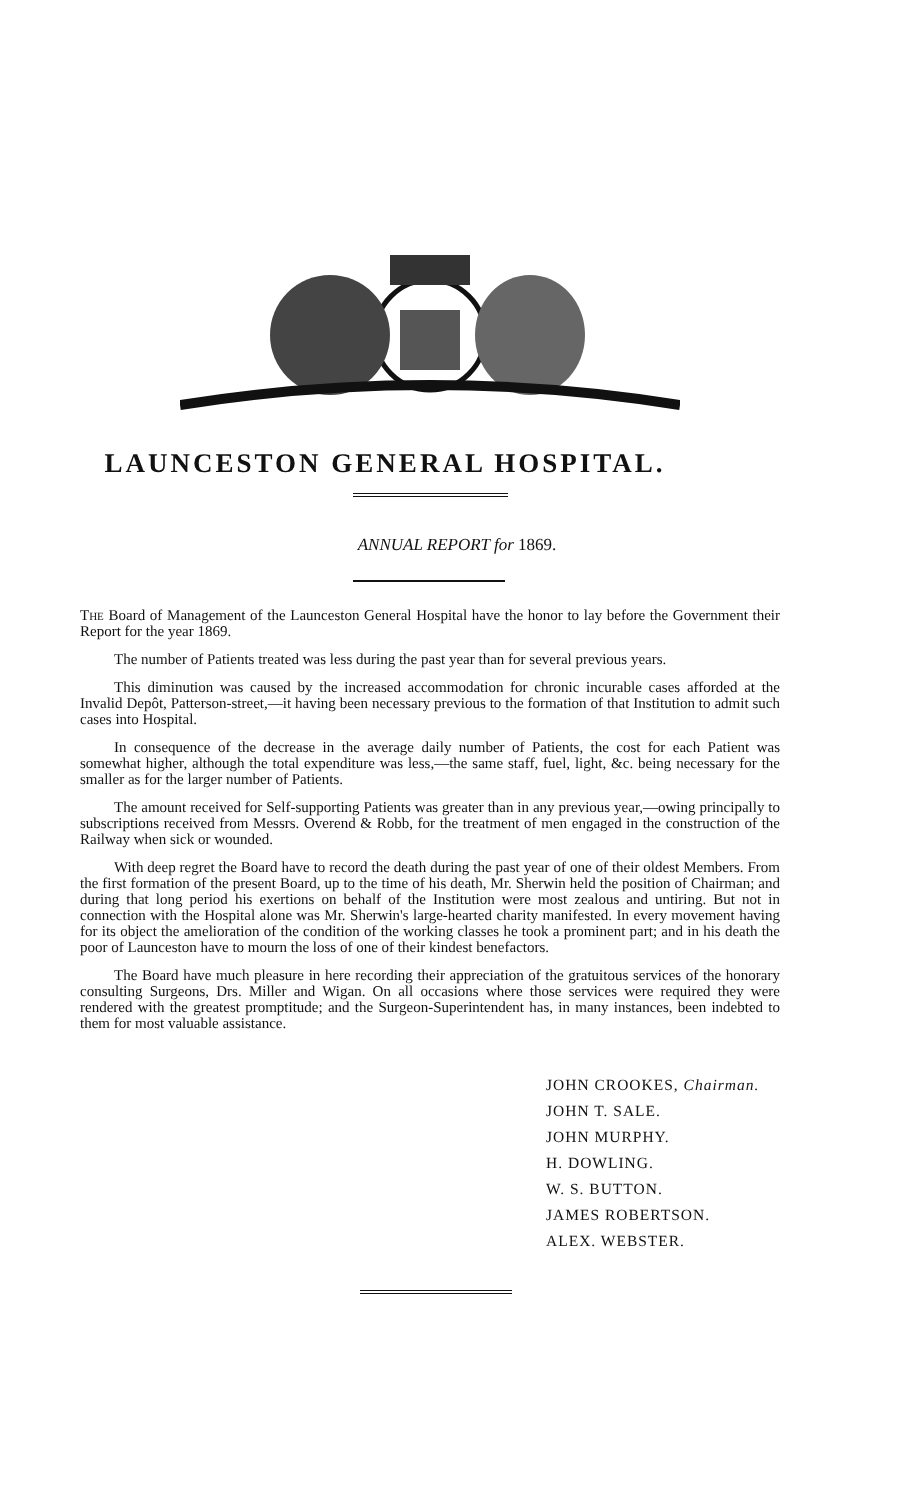LAUNCESTON GENERAL HOSPITAL.
ANNUAL REPORT for 1869.
The Board of Management of the Launceston General Hospital have the honor to lay before the Government their Report for the year 1869.
The number of Patients treated was less during the past year than for several previous years.
This diminution was caused by the increased accommodation for chronic incurable cases afforded at the Invalid Depôt, Patterson-street,—it having been necessary previous to the formation of that Institution to admit such cases into Hospital.
In consequence of the decrease in the average daily number of Patients, the cost for each Patient was somewhat higher, although the total expenditure was less,—the same staff, fuel, light, &c. being necessary for the smaller as for the larger number of Patients.
The amount received for Self-supporting Patients was greater than in any previous year,—owing principally to subscriptions received from Messrs. Overend & Robb, for the treatment of men engaged in the construction of the Railway when sick or wounded.
With deep regret the Board have to record the death during the past year of one of their oldest Members. From the first formation of the present Board, up to the time of his death, Mr. Sherwin held the position of Chairman; and during that long period his exertions on behalf of the Institution were most zealous and untiring. But not in connection with the Hospital alone was Mr. Sherwin's large-hearted charity manifested. In every movement having for its object the amelioration of the condition of the working classes he took a prominent part; and in his death the poor of Launceston have to mourn the loss of one of their kindest benefactors.
The Board have much pleasure in here recording their appreciation of the gratuitous services of the honorary consulting Surgeons, Drs. Miller and Wigan. On all occasions where those services were required they were rendered with the greatest promptitude; and the Surgeon-Superintendent has, in many instances, been indebted to them for most valuable assistance.
JOHN CROOKES, Chairman.
JOHN T. SALE.
JOHN MURPHY.
H. DOWLING.
W. S. BUTTON.
JAMES ROBERTSON.
ALEX. WEBSTER.